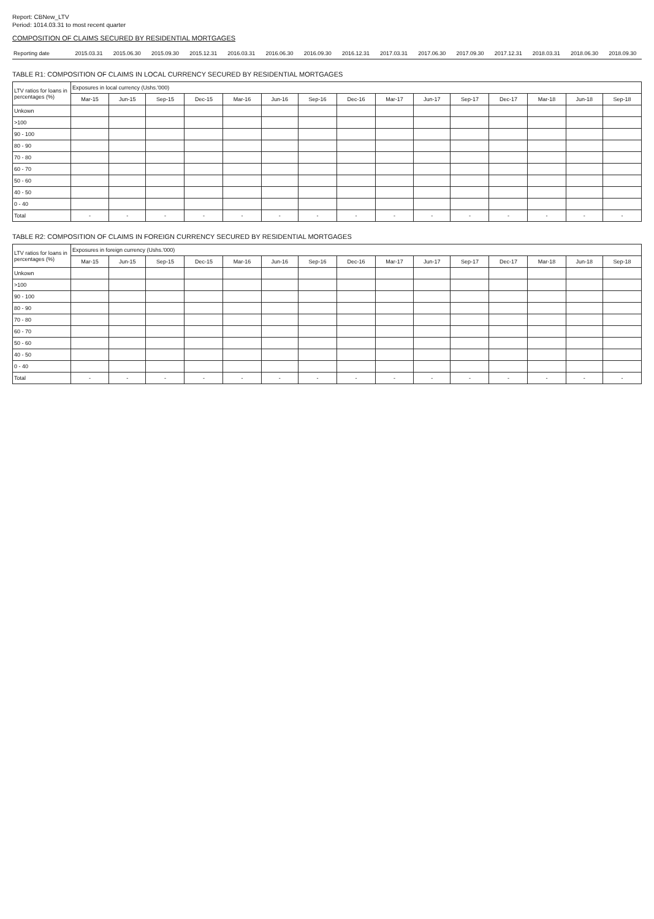Report: CBNew_LTV
Period: 1014.03.31 to most recent quarter
COMPOSITION OF CLAIMS SECURED BY RESIDENTIAL MORTGAGES
| Reporting date | 2015.03.31 | 2015.06.30 | 2015.09.30 | 2015.12.31 | 2016.03.31 | 2016.06.30 | 2016.09.30 | 2016.12.31 | 2017.03.31 | 2017.06.30 | 2017.09.30 | 2017.12.31 | 2018.03.31 | 2018.06.30 | 2018.09.30 |
TABLE R1: COMPOSITION OF CLAIMS IN LOCAL CURRENCY SECURED BY RESIDENTIAL MORTGAGES
| LTV ratios for loans in percentages (%) | Exposures in local currency (Ushs.'000) | | | | | | | | | | | | | | |
| --- | --- | --- | --- | --- | --- | --- | --- | --- | --- | --- | --- | --- | --- | --- | --- |
| | Mar-15 | Jun-15 | Sep-15 | Dec-15 | Mar-16 | Jun-16 | Sep-16 | Dec-16 | Mar-17 | Jun-17 | Sep-17 | Dec-17 | Mar-18 | Jun-18 | Sep-18 |
| Unkown | | | | | | | | | | | | | | | |
| >100 | | | | | | | | | | | | | | | |
| 90 - 100 | | | | | | | | | | | | | | | |
| 80 - 90 | | | | | | | | | | | | | | | |
| 70 - 80 | | | | | | | | | | | | | | | |
| 60 - 70 | | | | | | | | | | | | | | | |
| 50 - 60 | | | | | | | | | | | | | | | |
| 40 - 50 | | | | | | | | | | | | | | | |
| 0 - 40 | | | | | | | | | | | | | | | |
| Total | - | - | - | - | - | - | - | - | - | - | - | - | - | - | - |
TABLE R2: COMPOSITION OF CLAIMS IN FOREIGN CURRENCY SECURED BY RESIDENTIAL MORTGAGES
| LTV ratios for loans in percentages (%) | Exposures in foreign currency (Ushs.'000) | | | | | | | | | | | | | | |
| --- | --- | --- | --- | --- | --- | --- | --- | --- | --- | --- | --- | --- | --- | --- | --- |
| | Mar-15 | Jun-15 | Sep-15 | Dec-15 | Mar-16 | Jun-16 | Sep-16 | Dec-16 | Mar-17 | Jun-17 | Sep-17 | Dec-17 | Mar-18 | Jun-18 | Sep-18 |
| Unkown | | | | | | | | | | | | | | | |
| >100 | | | | | | | | | | | | | | | |
| 90 - 100 | | | | | | | | | | | | | | | |
| 80 - 90 | | | | | | | | | | | | | | | |
| 70 - 80 | | | | | | | | | | | | | | | |
| 60 - 70 | | | | | | | | | | | | | | | |
| 50 - 60 | | | | | | | | | | | | | | | |
| 40 - 50 | | | | | | | | | | | | | | | |
| 0 - 40 | | | | | | | | | | | | | | | |
| Total | - | - | - | - | - | - | - | - | - | - | - | - | - | - | - |